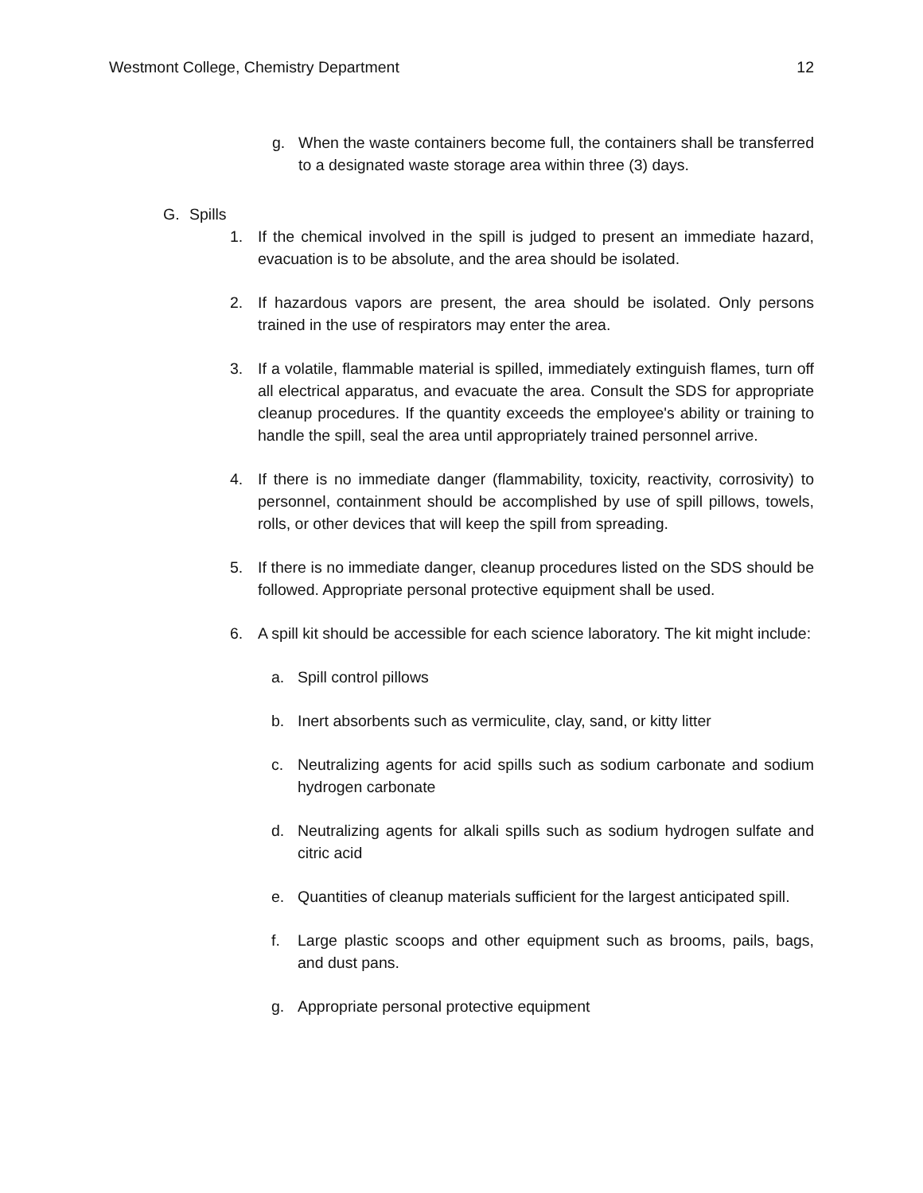Westmont College, Chemistry Department 12
g. When the waste containers become full, the containers shall be transferred to a designated waste storage area within three (3) days.
G. Spills
1. If the chemical involved in the spill is judged to present an immediate hazard, evacuation is to be absolute, and the area should be isolated.
2. If hazardous vapors are present, the area should be isolated. Only persons trained in the use of respirators may enter the area.
3. If a volatile, flammable material is spilled, immediately extinguish flames, turn off all electrical apparatus, and evacuate the area. Consult the SDS for appropriate cleanup procedures. If the quantity exceeds the employee's ability or training to handle the spill, seal the area until appropriately trained personnel arrive.
4. If there is no immediate danger (flammability, toxicity, reactivity, corrosivity) to personnel, containment should be accomplished by use of spill pillows, towels, rolls, or other devices that will keep the spill from spreading.
5. If there is no immediate danger, cleanup procedures listed on the SDS should be followed. Appropriate personal protective equipment shall be used.
6. A spill kit should be accessible for each science laboratory. The kit might include:
a. Spill control pillows
b. Inert absorbents such as vermiculite, clay, sand, or kitty litter
c. Neutralizing agents for acid spills such as sodium carbonate and sodium hydrogen carbonate
d. Neutralizing agents for alkali spills such as sodium hydrogen sulfate and citric acid
e. Quantities of cleanup materials sufficient for the largest anticipated spill.
f. Large plastic scoops and other equipment such as brooms, pails, bags, and dust pans.
g. Appropriate personal protective equipment